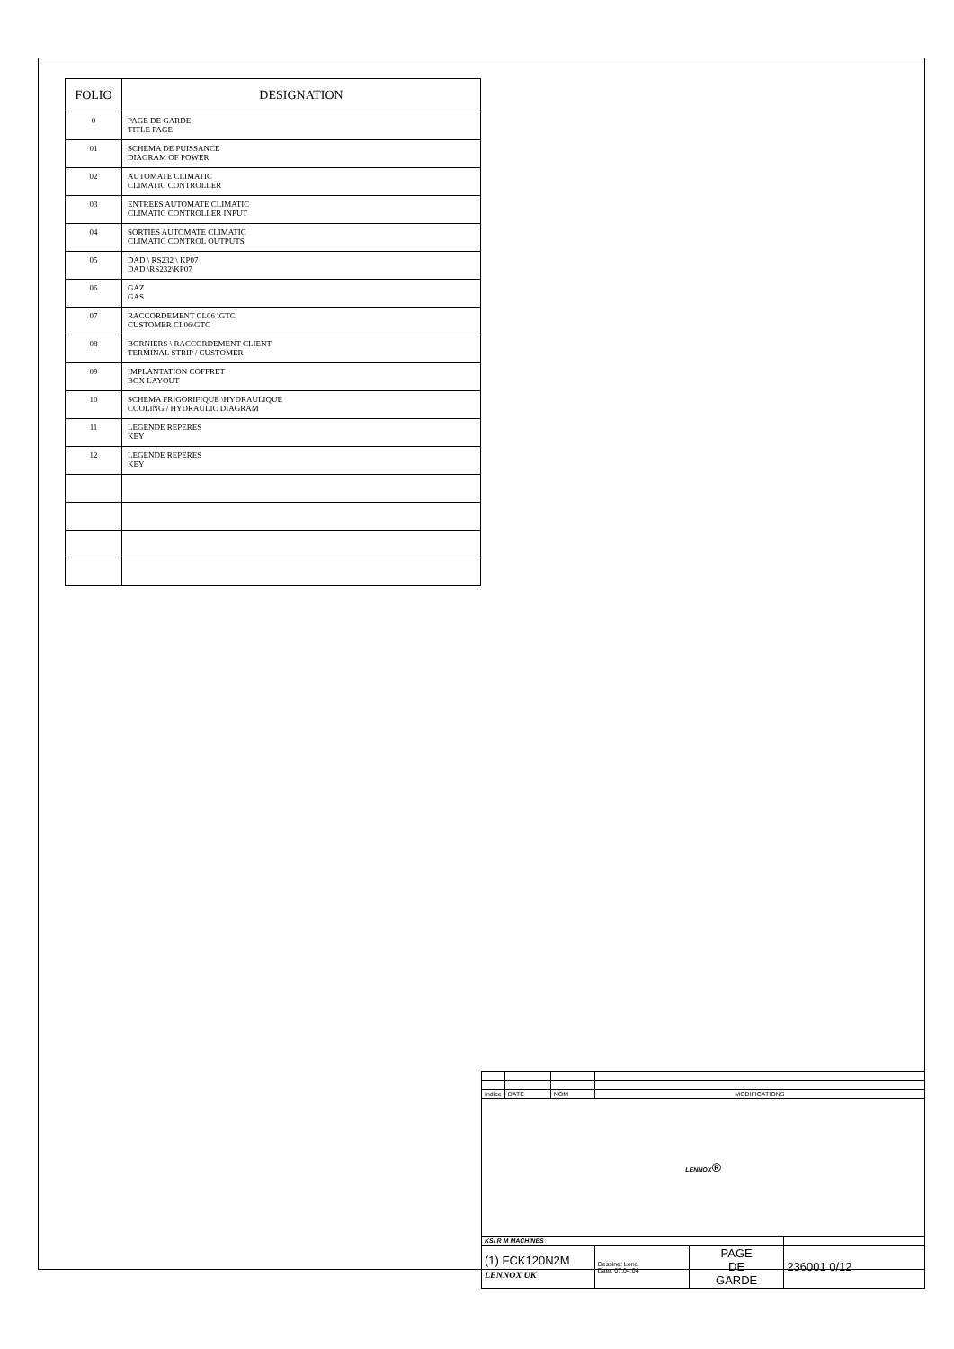| FOLIO | DESIGNATION |
| --- | --- |
| 0 | PAGE DE GARDE TITLE PAGE |
| 01 | SCHEMA DE PUISSANCE DIAGRAM OF POWER |
| 02 | AUTOMATE CLIMATIC CLIMATIC CONTROLLER |
| 03 | ENTREES AUTOMATE CLIMATIC CLIMATIC CONTROLLER INPUT |
| 04 | SORTIES AUTOMATE CLIMATIC CLIMATIC CONTROL OUTPUTS |
| 05 | DAD \ RS232 \ KP07 DAD \RS232\KP07 |
| 06 | GAZ GAS |
| 07 | RACCORDEMENT CL06 \GTC CUSTOMER CL06\GTC |
| 08 | BORNIERS \ RACCORDEMENT CLIENT TERMINAL STRIP / CUSTOMER |
| 09 | IMPLANTATION COFFRET BOX LAYOUT |
| 10 | SCHEMA FRIGORIFIQUE \HYDRAULIQUE COOLING / HYDRAULIC DIAGRAM |
| 11 | LEGENDE REPERES KEY |
| 12 | LEGENDE REPERES KEY |
| Indice | DATE | NOM | MODIFICATIONS | | | |
| LENNOX ® | | | | | | |
| KS/ R M MACHINES | | | | | | |
| (1) FCK120N2M LENNOX UK | | | | Dessine: Lonc. Date: 07.04.04 | PAGE DE GARDE | 236001 0/12 |